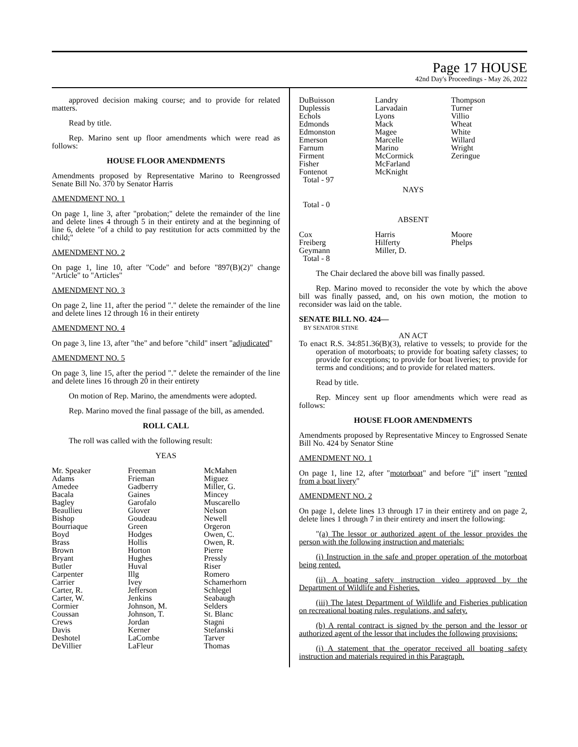Page 17 HOUSE
42nd Day's Proceedings - May 26, 2022
approved decision making course; and to provide for related matters.
Read by title.
Rep. Marino sent up floor amendments which were read as follows:
HOUSE FLOOR AMENDMENTS
Amendments proposed by Representative Marino to Reengrossed Senate Bill No. 370 by Senator Harris
AMENDMENT NO. 1
On page 1, line 3, after "probation;" delete the remainder of the line and delete lines 4 through 5 in their entirety and at the beginning of line 6, delete "of a child to pay restitution for acts committed by the child;"
AMENDMENT NO. 2
On page 1, line 10, after "Code" and before "897(B)(2)" change "Article" to "Articles"
AMENDMENT NO. 3
On page 2, line 11, after the period "." delete the remainder of the line and delete lines 12 through 16 in their entirety
AMENDMENT NO. 4
On page 3, line 13, after "the" and before "child" insert "adjudicated"
AMENDMENT NO. 5
On page 3, line 15, after the period "." delete the remainder of the line and delete lines 16 through 20 in their entirety
On motion of Rep. Marino, the amendments were adopted.
Rep. Marino moved the final passage of the bill, as amended.
ROLL CALL
The roll was called with the following result:
YEAS
| Mr. Speaker | Freeman | McMahen |
| Adams | Frieman | Miguez |
| Amedee | Gadberry | Miller, G. |
| Bacala | Gaines | Mincey |
| Bagley | Garofalo | Muscarello |
| Beaullieu | Glover | Nelson |
| Bishop | Goudeau | Newell |
| Bourriaque | Green | Orgeron |
| Boyd | Hodges | Owen, C. |
| Brass | Hollis | Owen, R. |
| Brown | Horton | Pierre |
| Bryant | Hughes | Pressly |
| Butler | Huval | Riser |
| Carpenter | Illg | Romero |
| Carrier | Ivey | Schamerhorn |
| Carter, R. | Jefferson | Schlegel |
| Carter, W. | Jenkins | Seabaugh |
| Cormier | Johnson, M. | Selders |
| Coussan | Johnson, T. | St. Blanc |
| Crews | Jordan | Stagni |
| Davis | Kerner | Stefanski |
| Deshotel | LaCombe | Tarver |
| DeVillier | LaFleur | Thomas |
| DuBuisson | Landry | Thompson |
| Duplessis | Larvadain | Turner |
| Echols | Lyons | Villio |
| Edmonds | Mack | Wheat |
| Edmonston | Magee | White |
| Emerson | Marcelle | Willard |
| Farnum | Marino | Wright |
| Firment | McCormick | Zeringue |
| Fisher | McFarland | |
| Fontenot | McKnight | |
| Total - 97 | | |
NAYS
Total - 0
ABSENT
| Cox | Harris | Moore |
| Freiberg | Hilferty | Phelps |
| Geymann | Miller, D. | |
| Total - 8 | | |
The Chair declared the above bill was finally passed.
Rep. Marino moved to reconsider the vote by which the above bill was finally passed, and, on his own motion, the motion to reconsider was laid on the table.
SENATE BILL NO. 424—
BY SENATOR STINE
AN ACT
To enact R.S. 34:851.36(B)(3), relative to vessels; to provide for the operation of motorboats; to provide for boating safety classes; to provide for exceptions; to provide for boat liveries; to provide for terms and conditions; and to provide for related matters.
Read by title.
Rep. Mincey sent up floor amendments which were read as follows:
HOUSE FLOOR AMENDMENTS
Amendments proposed by Representative Mincey to Engrossed Senate Bill No. 424 by Senator Stine
AMENDMENT NO. 1
On page 1, line 12, after "motorboat" and before "if" insert "rented from a boat livery"
AMENDMENT NO. 2
On page 1, delete lines 13 through 17 in their entirety and on page 2, delete lines 1 through 7 in their entirety and insert the following:
"(a) The lessor or authorized agent of the lessor provides the person with the following instruction and materials:
(i) Instruction in the safe and proper operation of the motorboat being rented.
(ii) A boating safety instruction video approved by the Department of Wildlife and Fisheries.
(iii) The latest Department of Wildlife and Fisheries publication on recreational boating rules, regulations, and safety.
(b) A rental contract is signed by the person and the lessor or authorized agent of the lessor that includes the following provisions:
(i) A statement that the operator received all boating safety instruction and materials required in this Paragraph.